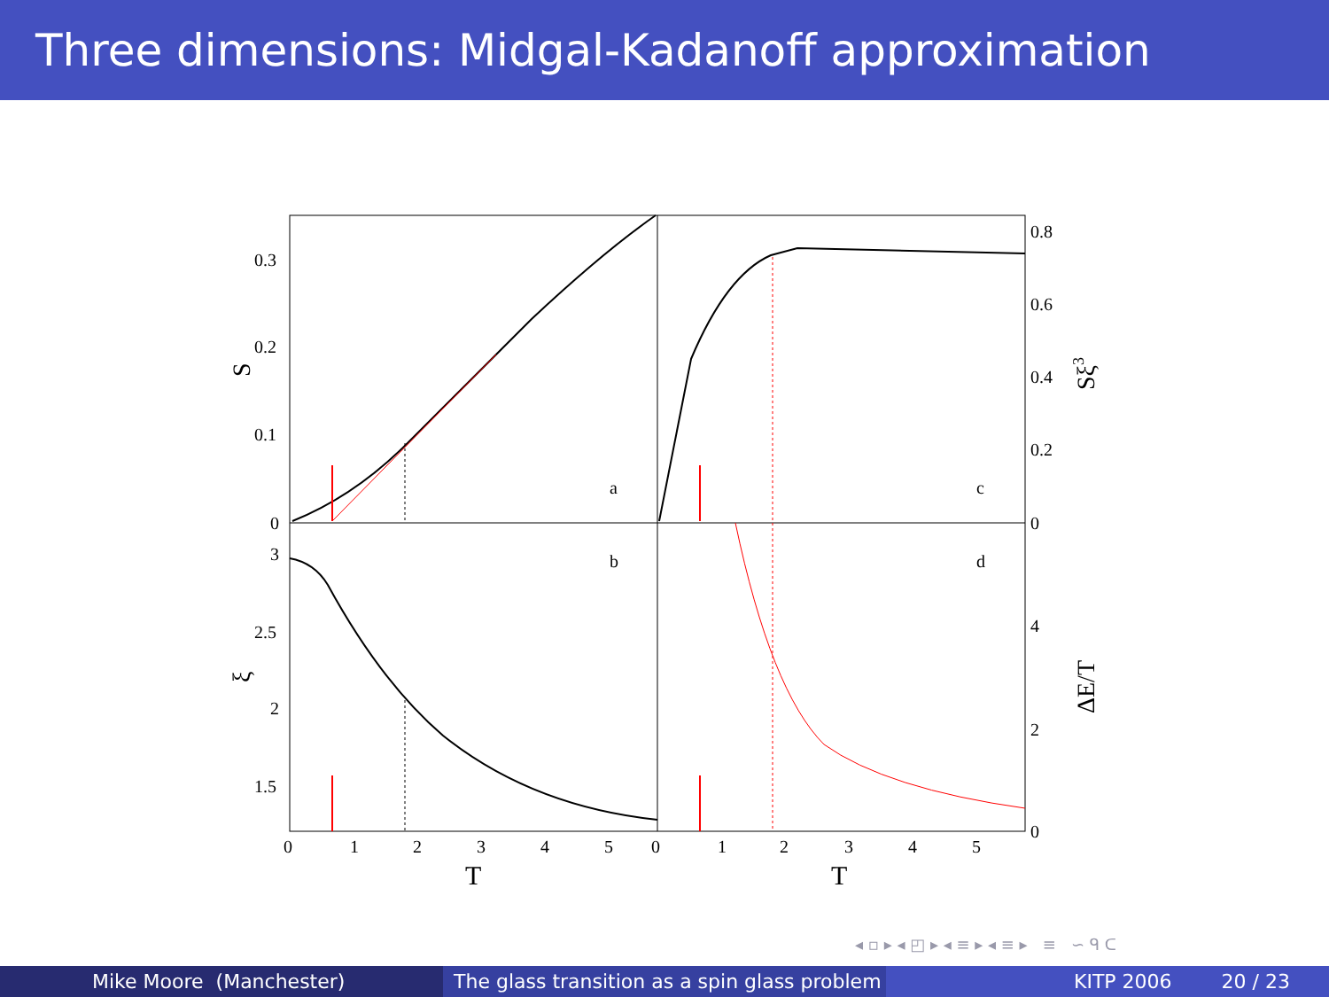Three dimensions: Midgal-Kadanoff approximation
a
c
b
d
0.3
0.2
0.1
0
3
2.5
2
1.5
0.8
0.6
0.4
0.2
0
4
2
0
0
1
2
3
4
5
0
1
2
3
4
5
T
T
S
ξ
Sξ3
ΔE/T
◂ ▫ ▸ ◂ ◰ ▸ ◂ ≡ ▸ ◂ ≡ ▸ ≡ ∽ ᑫ ᑕ
Mike Moore (Manchester) The glass transition as a spin glass problem
KITP 2006 20 / 23